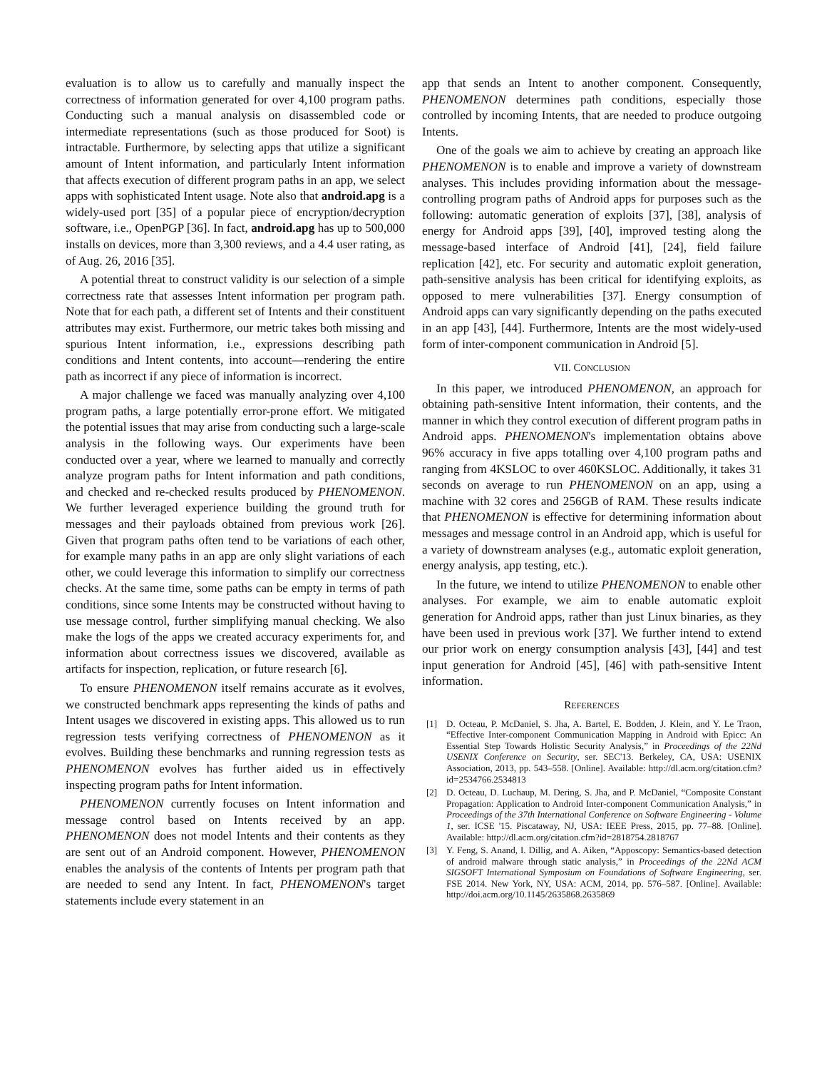evaluation is to allow us to carefully and manually inspect the correctness of information generated for over 4,100 program paths. Conducting such a manual analysis on disassembled code or intermediate representations (such as those produced for Soot) is intractable. Furthermore, by selecting apps that utilize a significant amount of Intent information, and particularly Intent information that affects execution of different program paths in an app, we select apps with sophisticated Intent usage. Note also that android.apg is a widely-used port [35] of a popular piece of encryption/decryption software, i.e., OpenPGP [36]. In fact, android.apg has up to 500,000 installs on devices, more than 3,300 reviews, and a 4.4 user rating, as of Aug. 26, 2016 [35].
A potential threat to construct validity is our selection of a simple correctness rate that assesses Intent information per program path. Note that for each path, a different set of Intents and their constituent attributes may exist. Furthermore, our metric takes both missing and spurious Intent information, i.e., expressions describing path conditions and Intent contents, into account—rendering the entire path as incorrect if any piece of information is incorrect.
A major challenge we faced was manually analyzing over 4,100 program paths, a large potentially error-prone effort. We mitigated the potential issues that may arise from conducting such a large-scale analysis in the following ways. Our experiments have been conducted over a year, where we learned to manually and correctly analyze program paths for Intent information and path conditions, and checked and re-checked results produced by PHENOMENON. We further leveraged experience building the ground truth for messages and their payloads obtained from previous work [26]. Given that program paths often tend to be variations of each other, for example many paths in an app are only slight variations of each other, we could leverage this information to simplify our correctness checks. At the same time, some paths can be empty in terms of path conditions, since some Intents may be constructed without having to use message control, further simplifying manual checking. We also make the logs of the apps we created accuracy experiments for, and information about correctness issues we discovered, available as artifacts for inspection, replication, or future research [6].
To ensure PHENOMENON itself remains accurate as it evolves, we constructed benchmark apps representing the kinds of paths and Intent usages we discovered in existing apps. This allowed us to run regression tests verifying correctness of PHENOMENON as it evolves. Building these benchmarks and running regression tests as PHENOMENON evolves has further aided us in effectively inspecting program paths for Intent information.
PHENOMENON currently focuses on Intent information and message control based on Intents received by an app. PHENOMENON does not model Intents and their contents as they are sent out of an Android component. However, PHENOMENON enables the analysis of the contents of Intents per program path that are needed to send any Intent. In fact, PHENOMENON's target statements include every statement in an
app that sends an Intent to another component. Consequently, PHENOMENON determines path conditions, especially those controlled by incoming Intents, that are needed to produce outgoing Intents.
One of the goals we aim to achieve by creating an approach like PHENOMENON is to enable and improve a variety of downstream analyses. This includes providing information about the message-controlling program paths of Android apps for purposes such as the following: automatic generation of exploits [37], [38], analysis of energy for Android apps [39], [40], improved testing along the message-based interface of Android [41], [24], field failure replication [42], etc. For security and automatic exploit generation, path-sensitive analysis has been critical for identifying exploits, as opposed to mere vulnerabilities [37]. Energy consumption of Android apps can vary significantly depending on the paths executed in an app [43], [44]. Furthermore, Intents are the most widely-used form of inter-component communication in Android [5].
VII. CONCLUSION
In this paper, we introduced PHENOMENON, an approach for obtaining path-sensitive Intent information, their contents, and the manner in which they control execution of different program paths in Android apps. PHENOMENON's implementation obtains above 96% accuracy in five apps totalling over 4,100 program paths and ranging from 4KSLOC to over 460KSLOC. Additionally, it takes 31 seconds on average to run PHENOMENON on an app, using a machine with 32 cores and 256GB of RAM. These results indicate that PHENOMENON is effective for determining information about messages and message control in an Android app, which is useful for a variety of downstream analyses (e.g., automatic exploit generation, energy analysis, app testing, etc.).
In the future, we intend to utilize PHENOMENON to enable other analyses. For example, we aim to enable automatic exploit generation for Android apps, rather than just Linux binaries, as they have been used in previous work [37]. We further intend to extend our prior work on energy consumption analysis [43], [44] and test input generation for Android [45], [46] with path-sensitive Intent information.
REFERENCES
[1] D. Octeau, P. McDaniel, S. Jha, A. Bartel, E. Bodden, J. Klein, and Y. Le Traon, “Effective Inter-component Communication Mapping in Android with Epicc: An Essential Step Towards Holistic Security Analysis,” in Proceedings of the 22Nd USENIX Conference on Security, ser. SEC'13. Berkeley, CA, USA: USENIX Association, 2013, pp. 543–558. [Online]. Available: http://dl.acm.org/citation.cfm?id=2534766.2534813
[2] D. Octeau, D. Luchaup, M. Dering, S. Jha, and P. McDaniel, “Composite Constant Propagation: Application to Android Inter-component Communication Analysis,” in Proceedings of the 37th International Conference on Software Engineering - Volume 1, ser. ICSE '15. Piscataway, NJ, USA: IEEE Press, 2015, pp. 77–88. [Online]. Available: http://dl.acm.org/citation.cfm?id=2818754.2818767
[3] Y. Feng, S. Anand, I. Dillig, and A. Aiken, “Apposcopy: Semantics-based detection of android malware through static analysis,” in Proceedings of the 22Nd ACM SIGSOFT International Symposium on Foundations of Software Engineering, ser. FSE 2014. New York, NY, USA: ACM, 2014, pp. 576–587. [Online]. Available: http://doi.acm.org/10.1145/2635868.2635869